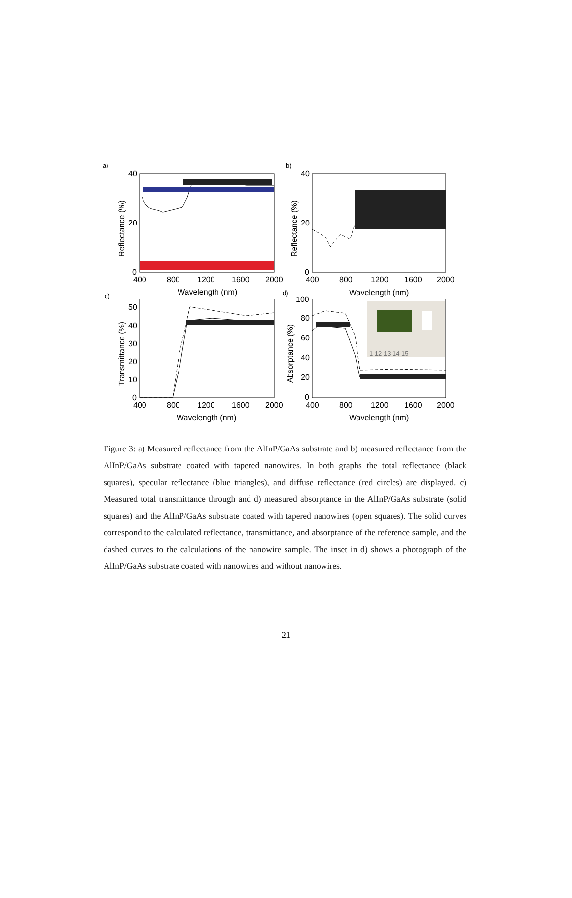a)
b)
c)
d)
40
20
0
400
800
1200
1600
2000
40
20
0
400
800
1200
1600
2000
Wavelength (nm)
Wavelength (nm)
50
40
30
20
10
0
400
800
1200
1600
2000
100
80
60
40
20
0
400
800
1200
1600
2000
Wavelength (nm)
Wavelength (nm)
1 12 13 14 15
Reflectance (%)
Reflectance (%)
Transmittance (%)
Absorptance (%)
Figure 3: a) Measured reflectance from the AlInP/GaAs substrate and b) measured reflectance from the AlInP/GaAs substrate coated with tapered nanowires. In both graphs the total reflectance (black squares), specular reflectance (blue triangles), and diffuse reflectance (red circles) are displayed. c) Measured total transmittance through and d) measured absorptance in the AlInP/GaAs substrate (solid squares) and the AlInP/GaAs substrate coated with tapered nanowires (open squares). The solid curves correspond to the calculated reflectance, transmittance, and absorptance of the reference sample, and the dashed curves to the calculations of the nanowire sample. The inset in d) shows a photograph of the AlInP/GaAs substrate coated with nanowires and without nanowires.
21